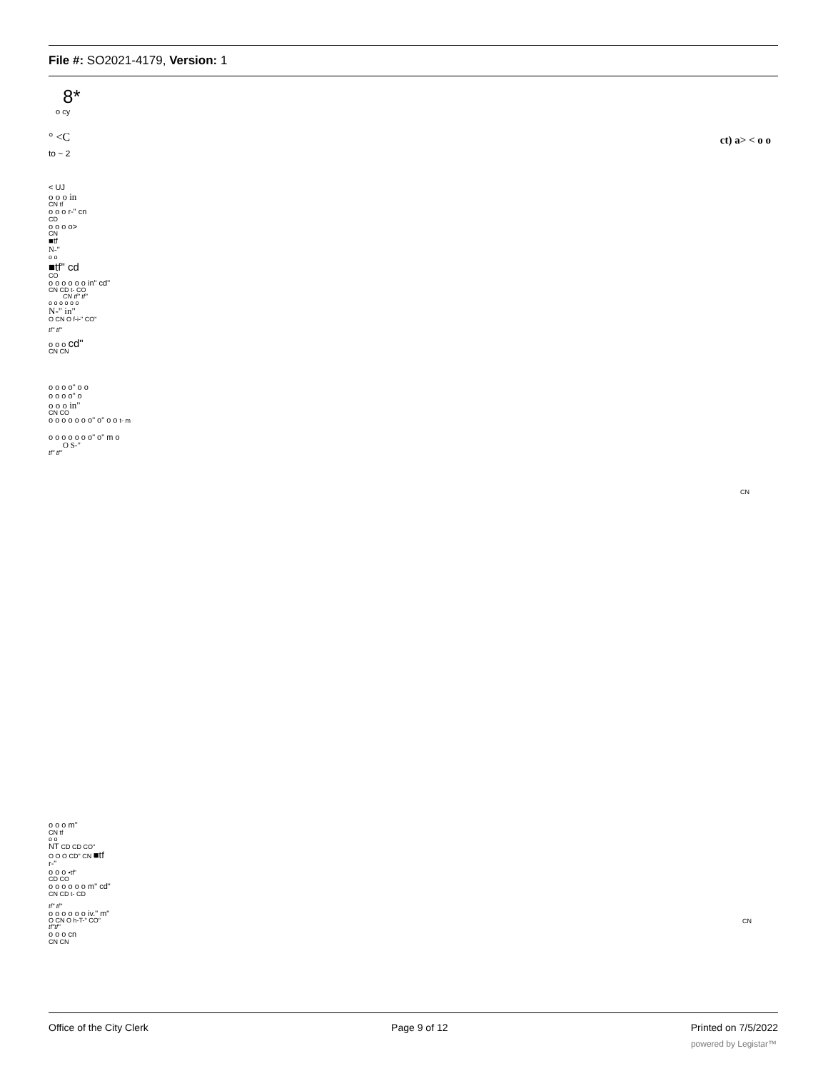File #: SO2021-4179, Version: 1
8*
o cy
° <C
ct) a> < o o
to ~ 2
< UJ
o o o in
CN tf
o o o r-" cn
CD
o o o o>
CN
■tf
N-"
o o
■tf" cd
CO
o o o o o o in" cd"
CN CD t- CO
CN tf" tf"
o o o o o o
N-" in"
O CN O f-i-" CO"
tf" tf"
o o o cd"
CN CN
o o o o" o o
o o o o" o
o o o in"
CN CO
o o o o o o o" o" o o t- m
CN
o o o o o o o" o" m o
O S-"
tf" tf"
o o o m"
CN tf
o o
NT CD CD CO"
O O O CD" CN ■tf
r-"
o o o •tf"
CD CO
o o o o o o m" cd"
CN CD t- CD
tf" tf"
o o o o o o iv." m"
O CN O h-T-" CO"
tf"tf"
o o o cn
CN CN
CN
Office of the City Clerk Page 9 of 12 Printed on 7/5/2022
powered by Legistar™